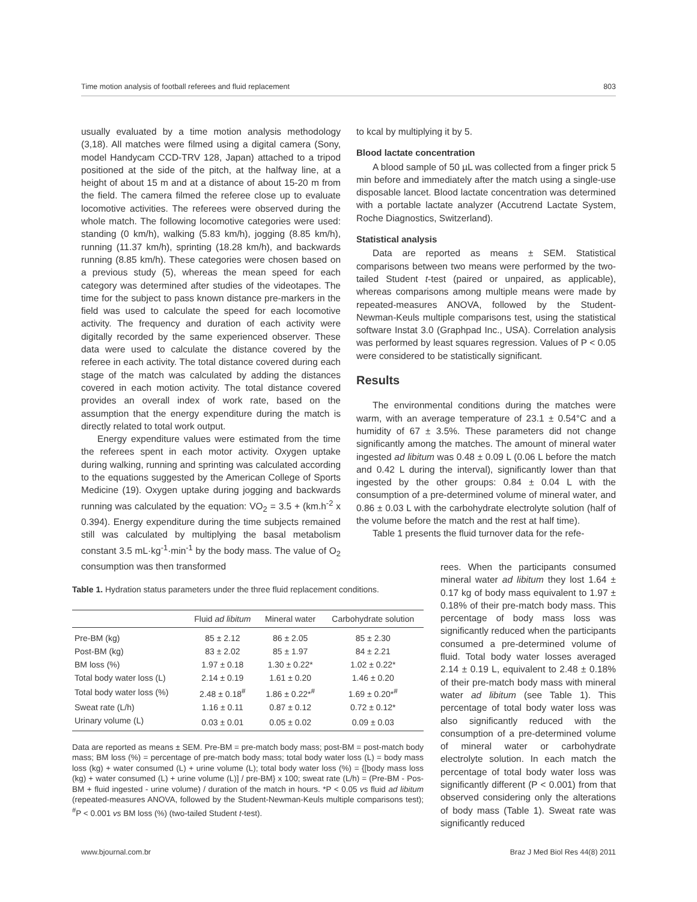Time motion analysis of football referees and fluid replacement 803
usually evaluated by a time motion analysis methodology (3,18). All matches were filmed using a digital camera (Sony, model Handycam CCD-TRV 128, Japan) attached to a tripod positioned at the side of the pitch, at the halfway line, at a height of about 15 m and at a distance of about 15-20 m from the field. The camera filmed the referee close up to evaluate locomotive activities. The referees were observed during the whole match. The following locomotive categories were used: standing (0 km/h), walking (5.83 km/h), jogging (8.85 km/h), running (11.37 km/h), sprinting (18.28 km/h), and backwards running (8.85 km/h). These categories were chosen based on a previous study (5), whereas the mean speed for each category was determined after studies of the videotapes. The time for the subject to pass known distance pre-markers in the field was used to calculate the speed for each locomotive activity. The frequency and duration of each activity were digitally recorded by the same experienced observer. These data were used to calculate the distance covered by the referee in each activity. The total distance covered during each stage of the match was calculated by adding the distances covered in each motion activity. The total distance covered provides an overall index of work rate, based on the assumption that the energy expenditure during the match is directly related to total work output.
Energy expenditure values were estimated from the time the referees spent in each motor activity. Oxygen uptake during walking, running and sprinting was calculated according to the equations suggested by the American College of Sports Medicine (19). Oxygen uptake during jogging and backwards running was calculated by the equation: VO<sub>2</sub> = 3.5 + (km.h<sup>-2</sup> x 0.394). Energy expenditure during the time subjects remained still was calculated by multiplying the basal metabolism constant 3.5 mL·kg<sup>-1</sup>·min<sup>-1</sup> by the body mass. The value of O<sub>2</sub> consumption was then transformed
to kcal by multiplying it by 5.
Blood lactate concentration
A blood sample of 50 µL was collected from a finger prick 5 min before and immediately after the match using a single-use disposable lancet. Blood lactate concentration was determined with a portable lactate analyzer (Accutrend Lactate System, Roche Diagnostics, Switzerland).
Statistical analysis
Data are reported as means ± SEM. Statistical comparisons between two means were performed by the two-tailed Student t-test (paired or unpaired, as applicable), whereas comparisons among multiple means were made by repeated-measures ANOVA, followed by the Student-Newman-Keuls multiple comparisons test, using the statistical software Instat 3.0 (Graphpad Inc., USA). Correlation analysis was performed by least squares regression. Values of P < 0.05 were considered to be statistically significant.
Results
The environmental conditions during the matches were warm, with an average temperature of 23.1 ± 0.54°C and a humidity of 67 ± 3.5%. These parameters did not change significantly among the matches. The amount of mineral water ingested ad libitum was 0.48 ± 0.09 L (0.06 L before the match and 0.42 L during the interval), significantly lower than that ingested by the other groups: 0.84 ± 0.04 L with the consumption of a pre-determined volume of mineral water, and 0.86 ± 0.03 L with the carbohydrate electrolyte solution (half of the volume before the match and the rest at half time).
Table 1 presents the fluid turnover data for the refe-
rees. When the participants consumed mineral water ad libitum they lost 1.64 ± 0.17 kg of body mass equivalent to 1.97 ± 0.18% of their pre-match body mass. This percentage of body mass loss was significantly reduced when the participants consumed a pre-determined volume of fluid. Total body water losses averaged 2.14 ± 0.19 L, equivalent to 2.48 ± 0.18% of their pre-match body mass with mineral water ad libitum (see Table 1). This percentage of total body water loss was also significantly reduced with the consumption of a pre-determined volume of mineral water or carbohydrate electrolyte solution. In each match the percentage of total body water loss was significantly different (P < 0.001) from that observed considering only the alterations of body mass (Table 1). Sweat rate was significantly reduced
Table 1. Hydration status parameters under the three fluid replacement conditions.
| | Fluid ad libitum | Mineral water | Carbohydrate solution |
| --- | --- | --- | --- |
| Pre-BM (kg) | 85 ± 2.12 | 86 ± 2.05 | 85 ± 2.30 |
| Post-BM (kg) | 83 ± 2.02 | 85 ± 1.97 | 84 ± 2.21 |
| BM loss (%) | 1.97 ± 0.18 | 1.30 ± 0.22* | 1.02 ± 0.22* |
| Total body water loss (L) | 2.14 ± 0.19 | 1.61 ± 0.20 | 1.46 ± 0.20 |
| Total body water loss (%) | 2.48 ± 0.18<sup>#</sup> | 1.86 ± 0.22*<sup>#</sup> | 1.69 ± 0.20*<sup>#</sup> |
| Sweat rate (L/h) | 1.16 ± 0.11 | 0.87 ± 0.12 | 0.72 ± 0.12* |
| Urinary volume (L) | 0.03 ± 0.01 | 0.05 ± 0.02 | 0.09 ± 0.03 |
Data are reported as means ± SEM. Pre-BM = pre-match body mass; post-BM = post-match body mass; BM loss (%) = percentage of pre-match body mass; total body water loss (L) = body mass loss (kg) + water consumed (L) + urine volume (L); total body water loss (%) = {[body mass loss (kg) + water consumed (L) + urine volume (L)] / pre-BM} x 100; sweat rate (L/h) = (Pre-BM - Pos-BM + fluid ingested - urine volume) / duration of the match in hours. *P < 0.05 vs fluid ad libitum (repeated-measures ANOVA, followed by the Student-Newman-Keuls multiple comparisons test); <sup>#</sup>P < 0.001 vs BM loss (%) (two-tailed Student t-test).
www.bjournal.com.br Braz J Med Biol Res 44(8) 2011